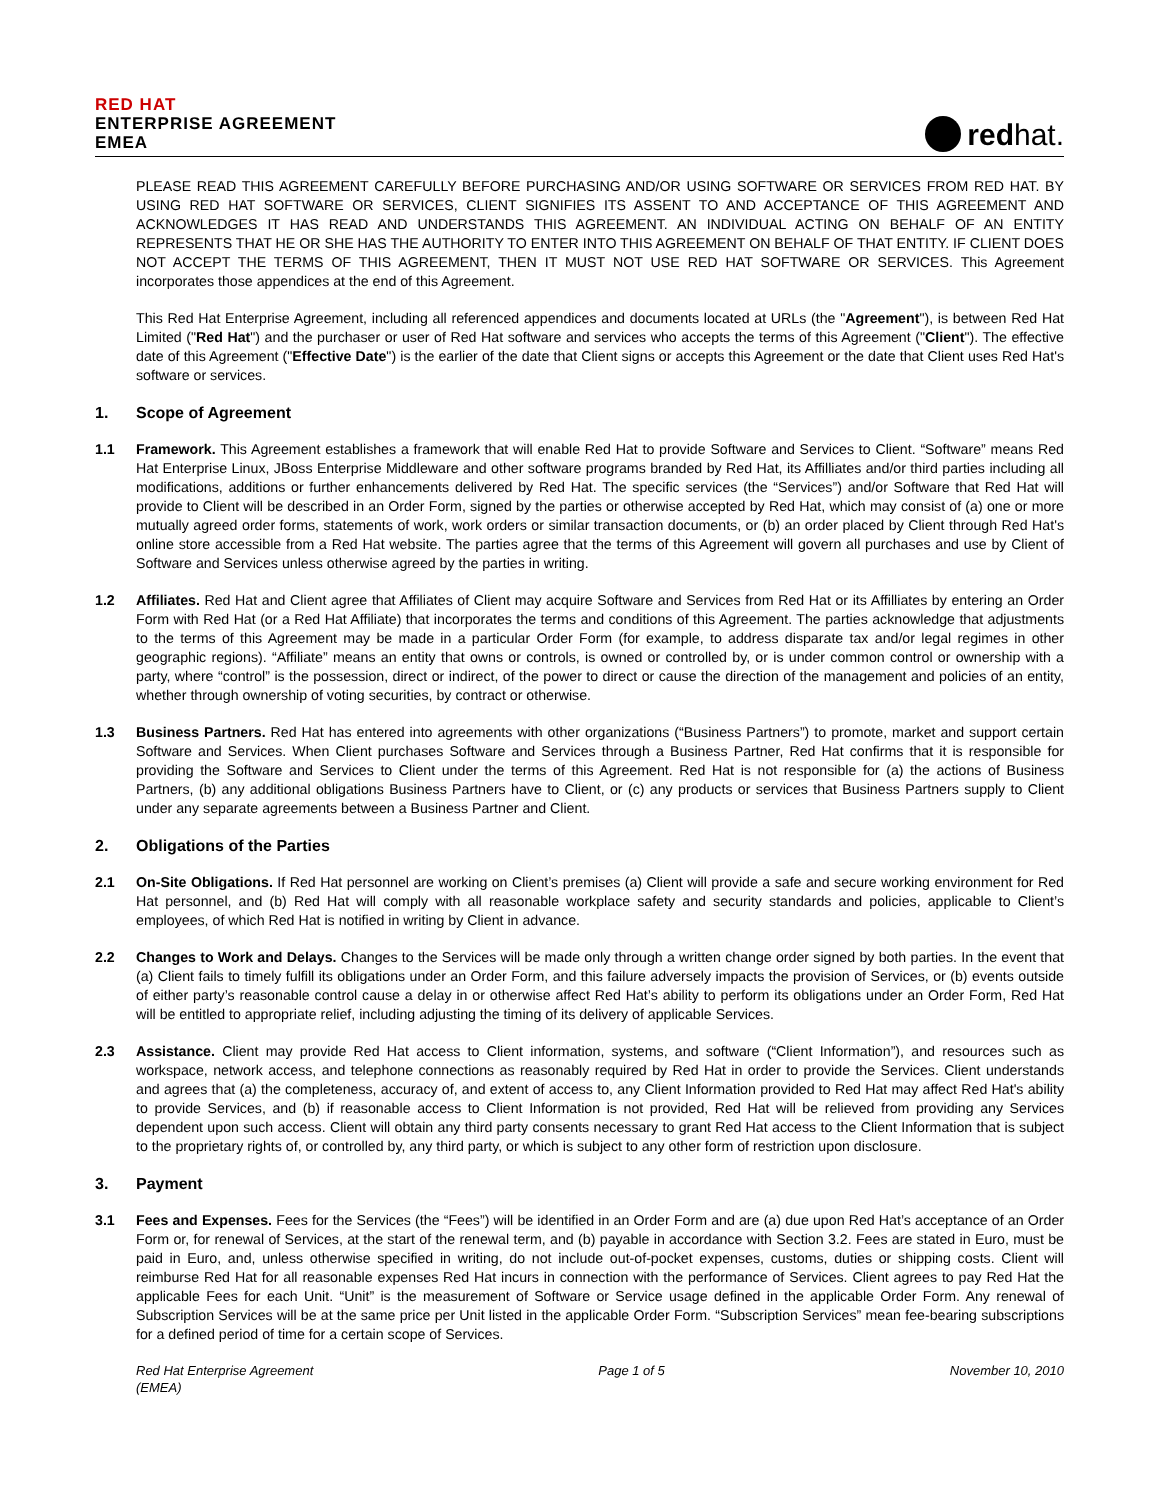RED HAT
ENTERPRISE AGREEMENT
EMEA
redhat.
PLEASE READ THIS AGREEMENT CAREFULLY BEFORE PURCHASING AND/OR USING SOFTWARE OR SERVICES FROM RED HAT. BY USING RED HAT SOFTWARE OR SERVICES, CLIENT SIGNIFIES ITS ASSENT TO AND ACCEPTANCE OF THIS AGREEMENT AND ACKNOWLEDGES IT HAS READ AND UNDERSTANDS THIS AGREEMENT. AN INDIVIDUAL ACTING ON BEHALF OF AN ENTITY REPRESENTS THAT HE OR SHE HAS THE AUTHORITY TO ENTER INTO THIS AGREEMENT ON BEHALF OF THAT ENTITY. IF CLIENT DOES NOT ACCEPT THE TERMS OF THIS AGREEMENT, THEN IT MUST NOT USE RED HAT SOFTWARE OR SERVICES. This Agreement incorporates those appendices at the end of this Agreement.
This Red Hat Enterprise Agreement, including all referenced appendices and documents located at URLs (the "Agreement"), is between Red Hat Limited ("Red Hat") and the purchaser or user of Red Hat software and services who accepts the terms of this Agreement ("Client"). The effective date of this Agreement ("Effective Date") is the earlier of the date that Client signs or accepts this Agreement or the date that Client uses Red Hat's software or services.
1. Scope of Agreement
1.1 Framework. This Agreement establishes a framework that will enable Red Hat to provide Software and Services to Client. “Software” means Red Hat Enterprise Linux, JBoss Enterprise Middleware and other software programs branded by Red Hat, its Affilliates and/or third parties including all modifications, additions or further enhancements delivered by Red Hat. The specific services (the “Services”) and/or Software that Red Hat will provide to Client will be described in an Order Form, signed by the parties or otherwise accepted by Red Hat, which may consist of (a) one or more mutually agreed order forms, statements of work, work orders or similar transaction documents, or (b) an order placed by Client through Red Hat's online store accessible from a Red Hat website. The parties agree that the terms of this Agreement will govern all purchases and use by Client of Software and Services unless otherwise agreed by the parties in writing.
1.2 Affiliates. Red Hat and Client agree that Affiliates of Client may acquire Software and Services from Red Hat or its Affilliates by entering an Order Form with Red Hat (or a Red Hat Affiliate) that incorporates the terms and conditions of this Agreement. The parties acknowledge that adjustments to the terms of this Agreement may be made in a particular Order Form (for example, to address disparate tax and/or legal regimes in other geographic regions). “Affiliate” means an entity that owns or controls, is owned or controlled by, or is under common control or ownership with a party, where “control” is the possession, direct or indirect, of the power to direct or cause the direction of the management and policies of an entity, whether through ownership of voting securities, by contract or otherwise.
1.3 Business Partners. Red Hat has entered into agreements with other organizations (“Business Partners”) to promote, market and support certain Software and Services. When Client purchases Software and Services through a Business Partner, Red Hat confirms that it is responsible for providing the Software and Services to Client under the terms of this Agreement. Red Hat is not responsible for (a) the actions of Business Partners, (b) any additional obligations Business Partners have to Client, or (c) any products or services that Business Partners supply to Client under any separate agreements between a Business Partner and Client.
2. Obligations of the Parties
2.1 On-Site Obligations. If Red Hat personnel are working on Client’s premises (a) Client will provide a safe and secure working environment for Red Hat personnel, and (b) Red Hat will comply with all reasonable workplace safety and security standards and policies, applicable to Client’s employees, of which Red Hat is notified in writing by Client in advance.
2.2 Changes to Work and Delays. Changes to the Services will be made only through a written change order signed by both parties. In the event that (a) Client fails to timely fulfill its obligations under an Order Form, and this failure adversely impacts the provision of Services, or (b) events outside of either party’s reasonable control cause a delay in or otherwise affect Red Hat’s ability to perform its obligations under an Order Form, Red Hat will be entitled to appropriate relief, including adjusting the timing of its delivery of applicable Services.
2.3 Assistance. Client may provide Red Hat access to Client information, systems, and software (“Client Information”), and resources such as workspace, network access, and telephone connections as reasonably required by Red Hat in order to provide the Services. Client understands and agrees that (a) the completeness, accuracy of, and extent of access to, any Client Information provided to Red Hat may affect Red Hat's ability to provide Services, and (b) if reasonable access to Client Information is not provided, Red Hat will be relieved from providing any Services dependent upon such access. Client will obtain any third party consents necessary to grant Red Hat access to the Client Information that is subject to the proprietary rights of, or controlled by, any third party, or which is subject to any other form of restriction upon disclosure.
3. Payment
3.1 Fees and Expenses. Fees for the Services (the “Fees”) will be identified in an Order Form and are (a) due upon Red Hat’s acceptance of an Order Form or, for renewal of Services, at the start of the renewal term, and (b) payable in accordance with Section 3.2. Fees are stated in Euro, must be paid in Euro, and, unless otherwise specified in writing, do not include out-of-pocket expenses, customs, duties or shipping costs. Client will reimburse Red Hat for all reasonable expenses Red Hat incurs in connection with the performance of Services. Client agrees to pay Red Hat the applicable Fees for each Unit. “Unit” is the measurement of Software or Service usage defined in the applicable Order Form. Any renewal of Subscription Services will be at the same price per Unit listed in the applicable Order Form. “Subscription Services” mean fee-bearing subscriptions for a defined period of time for a certain scope of Services.
Red Hat Enterprise Agreement
(EMEA) Page 1 of 5 November 10, 2010